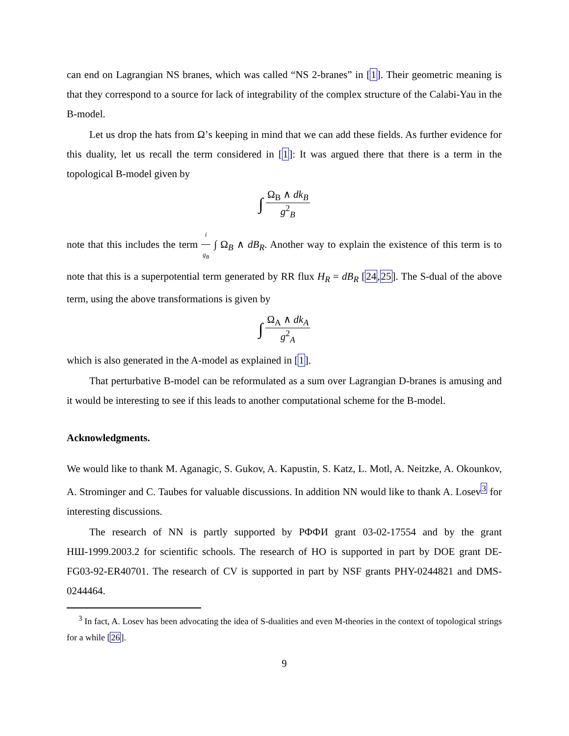can end on Lagrangian NS branes, which was called “NS 2-branes” in [1]. Their geometric meaning is that they correspond to a source for lack of integrability of the complex structure of the Calabi-Yau in the B-model.
Let us drop the hats from Ω’s keeping in mind that we can add these fields. As further evidence for this duality, let us recall the term considered in [1]: It was argued there that there is a term in the topological B-model given by
∫ Ω<sub>B</sub> ∧ dk<sub>B</sub> g<sup>2</sup><sub>B</sub>
note that this includes the term i g<sub>B</sub> ∫ Ω<sub>B</sub> ∧ dB<sub>R</sub>. Another way to explain the existence of this term is to note that this is a superpotential term generated by RR flux H<sub>R</sub> = dB<sub>R</sub> [24,25]. The S-dual of the above term, using the above transformations is given by
∫ Ω<sub>A</sub> ∧ dk<sub>A</sub> g<sup>2</sup><sub>A</sub>
which is also generated in the A-model as explained in [1].
That perturbative B-model can be reformulated as a sum over Lagrangian D-branes is amusing and it would be interesting to see if this leads to another computational scheme for the B-model.
Acknowledgments.
We would like to thank M. Aganagic, S. Gukov, A. Kapustin, S. Katz, L. Motl, A. Neitzke, A. Okounkov, A. Strominger and C. Taubes for valuable discussions. In addition NN would like to thank A. Losev<sup>3</sup> for interesting discussions.
The research of NN is partly supported by РФФИ grant 03-02-17554 and by the grant НШ-1999.2003.2 for scientific schools. The research of HO is supported in part by DOE grant DE-FG03-92-ER40701. The research of CV is supported in part by NSF grants PHY-0244821 and DMS-0244464.
<sup>3</sup> In fact, A. Losev has been advocating the idea of S-dualities and even M-theories in the context of topological strings for a while [26].
9